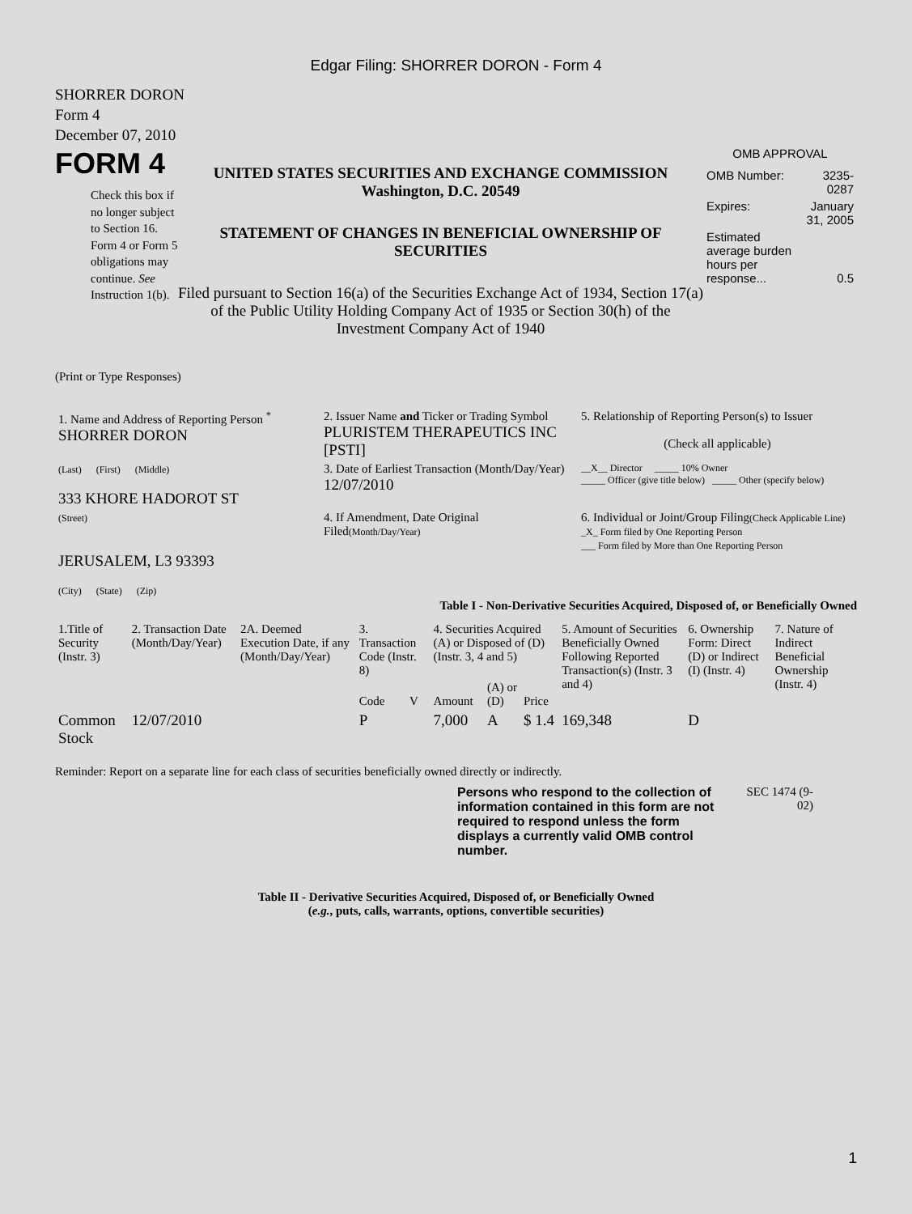Edgar Filing: SHORRER DORON - Form 4
SHORRER DORON
Form 4
December 07, 2010
FORM 4
Check this box if no longer subject to Section 16. Form 4 or Form 5 obligations may continue. See Instruction 1(b).
UNITED STATES SECURITIES AND EXCHANGE COMMISSION
Washington, D.C. 20549
STATEMENT OF CHANGES IN BENEFICIAL OWNERSHIP OF SECURITIES
Filed pursuant to Section 16(a) of the Securities Exchange Act of 1934, Section 17(a) of the Public Utility Holding Company Act of 1935 or Section 30(h) of the Investment Company Act of 1940
OMB APPROVAL
| OMB Number: | 3235-0287 |
| Expires: | January 31, 2005 |
| Estimated average burden hours per response... | 0.5 |
(Print or Type Responses)
| 1. Name and Address of Reporting Person <sup>*</sup> SHORRER DORON | 2. Issuer Name and Ticker or Trading Symbol PLURISTEM THERAPEUTICS INC [PSTI] | 5. Relationship of Reporting Person(s) to Issuer (Check all applicable) |
| (Last) (First) (Middle) 333 KHORE HADOROT ST | 3. Date of Earliest Transaction (Month/Day/Year) 12/07/2010 | __X__ Director _____ 10% Owner _____ Officer (give title below) _____ Other (specify below) |
| (Street) JERUSALEM, L3 93393 (City) (State) (Zip) | 4. If Amendment, Date Original Filed (Month/Day/Year) | 6. Individual or Joint/Group Filing (Check Applicable Line) _X_ Form filed by One Reporting Person ___ Form filed by More than One Reporting Person |
Table I - Non-Derivative Securities Acquired, Disposed of, or Beneficially Owned
| 1.Title of Security (Instr. 3) | 2. Transaction Date (Month/Day/Year) | 2A. Deemed Execution Date, if any (Month/Day/Year) | 3. Transaction Code (Instr. 8) | | 4. Securities Acquired (A) or Disposed of (D) (Instr. 3, 4 and 5) | | | 5. Amount of Securities Beneficially Owned Following Reported Transaction(s) (Instr. 3 and 4) | 6. Ownership Form: Direct (D) or Indirect (I) (Instr. 4) | 7. Nature of Indirect Beneficial Ownership (Instr. 4) |
| --- | --- | --- | --- | --- | --- | --- | --- | --- | --- | --- |
| | | | Code | V | Amount | (A) or (D) | Price | | | |
| Common Stock | 12/07/2010 | | P | | 7,000 | A | $ 1.4 | 169,348 | D | |
Reminder: Report on a separate line for each class of securities beneficially owned directly or indirectly.
Persons who respond to the collection of information contained in this form are not required to respond unless the form displays a currently valid OMB control number.
SEC 1474 (9-02)
Table II - Derivative Securities Acquired, Disposed of, or Beneficially Owned
(e.g., puts, calls, warrants, options, convertible securities)
1